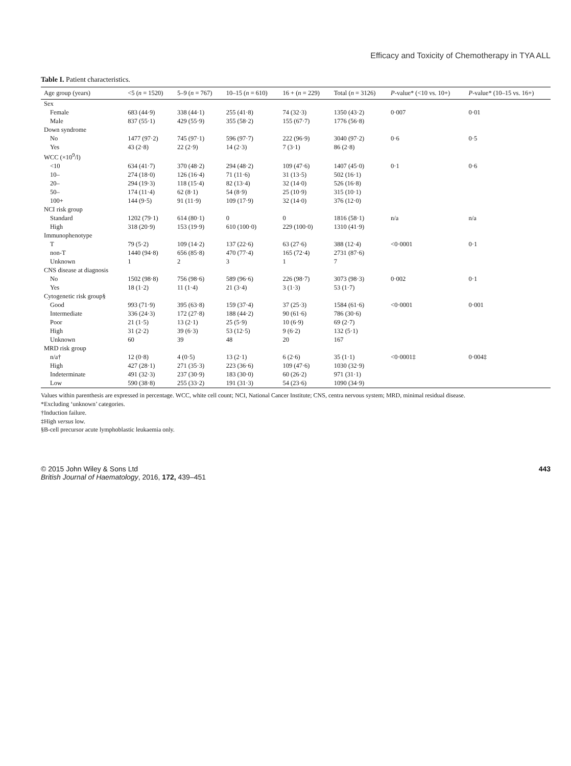Efficacy and Toxicity of Chemotherapy in TYA ALL
Table I. Patient characteristics.
| Age group (years) | <5 ( n = 1520) | 5–9 ( n = 767) | 10–15 ( n = 610) | 16 + ( n = 229) | Total ( n = 3126) | P -value* (<10 vs. 10+) | P -value* (10–15 vs. 16+) |
| --- | --- | --- | --- | --- | --- | --- | --- |
| Sex | | | | | | | |
| Female | 683 (44·9) | 338 (44·1) | 255 (41·8) | 74 (32·3) | 1350 (43·2) | 0·007 | 0·01 |
| Male | 837 (55·1) | 429 (55·9) | 355 (58·2) | 155 (67·7) | 1776 (56·8) | | |
| Down syndrome | | | | | | | |
| No | 1477 (97·2) | 745 (97·1) | 596 (97·7) | 222 (96·9) | 3040 (97·2) | 0·6 | 0·5 |
| Yes | 43 (2·8) | 22 (2·9) | 14 (2·3) | 7 (3·1) | 86 (2·8) | | |
| WCC (×10<sup>9</sup>/l) | | | | | | | |
| <10 | 634 (41·7) | 370 (48·2) | 294 (48·2) | 109 (47·6) | 1407 (45·0) | 0·1 | 0·6 |
| 10– | 274 (18·0) | 126 (16·4) | 71 (11·6) | 31 (13·5) | 502 (16·1) | | |
| 20– | 294 (19·3) | 118 (15·4) | 82 (13·4) | 32 (14·0) | 526 (16·8) | | |
| 50– | 174 (11·4) | 62 (8·1) | 54 (8·9) | 25 (10·9) | 315 (10·1) | | |
| 100+ | 144 (9·5) | 91 (11·9) | 109 (17·9) | 32 (14·0) | 376 (12·0) | | |
| NCI risk group | | | | | | | |
| Standard | 1202 (79·1) | 614 (80·1) | 0 | 0 | 1816 (58·1) | n/a | n/a |
| High | 318 (20·9) | 153 (19·9) | 610 (100·0) | 229 (100·0) | 1310 (41·9) | | |
| Immunophenotype | | | | | | | |
| T | 79 (5·2) | 109 (14·2) | 137 (22·6) | 63 (27·6) | 388 (12·4) | <0·0001 | 0·1 |
| non-T | 1440 (94·8) | 656 (85·8) | 470 (77·4) | 165 (72·4) | 2731 (87·6) | | |
| Unknown | 1 | 2 | 3 | 1 | 7 | | |
| CNS disease at diagnosis | | | | | | | |
| No | 1502 (98·8) | 756 (98·6) | 589 (96·6) | 226 (98·7) | 3073 (98·3) | 0·002 | 0·1 |
| Yes | 18 (1·2) | 11 (1·4) | 21 (3·4) | 3 (1·3) | 53 (1·7) | | |
| Cytogenetic risk group§ | | | | | | | |
| Good | 993 (71·9) | 395 (63·8) | 159 (37·4) | 37 (25·3) | 1584 (61·6) | <0·0001 | 0·001 |
| Intermediate | 336 (24·3) | 172 (27·8) | 188 (44·2) | 90 (61·6) | 786 (30·6) | | |
| Poor | 21 (1·5) | 13 (2·1) | 25 (5·9) | 10 (6·9) | 69 (2·7) | | |
| High | 31 (2·2) | 39 (6·3) | 53 (12·5) | 9 (6·2) | 132 (5·1) | | |
| Unknown | 60 | 39 | 48 | 20 | 167 | | |
| MRD risk group | | | | | | | |
| n/a† | 12 (0·8) | 4 (0·5) | 13 (2·1) | 6 (2·6) | 35 (1·1) | <0·0001‡ | 0·004‡ |
| High | 427 (28·1) | 271 (35·3) | 223 (36·6) | 109 (47·6) | 1030 (32·9) | | |
| Indeterminate | 491 (32·3) | 237 (30·9) | 183 (30·0) | 60 (26·2) | 971 (31·1) | | |
| Low | 590 (38·8) | 255 (33·2) | 191 (31·3) | 54 (23·6) | 1090 (34·9) | | |
Values within parenthesis are expressed in percentage. WCC, white cell count; NCI, National Cancer Institute; CNS, centra nervous system; MRD, minimal residual disease.
*Excluding ‘unknown’ categories.
†Induction failure.
‡High versus low.
§B-cell precursor acute lymphoblastic leukaemia only.
© 2015 John Wiley & Sons Ltd
British Journal of Haematology, 2016, 172, 439–451
443